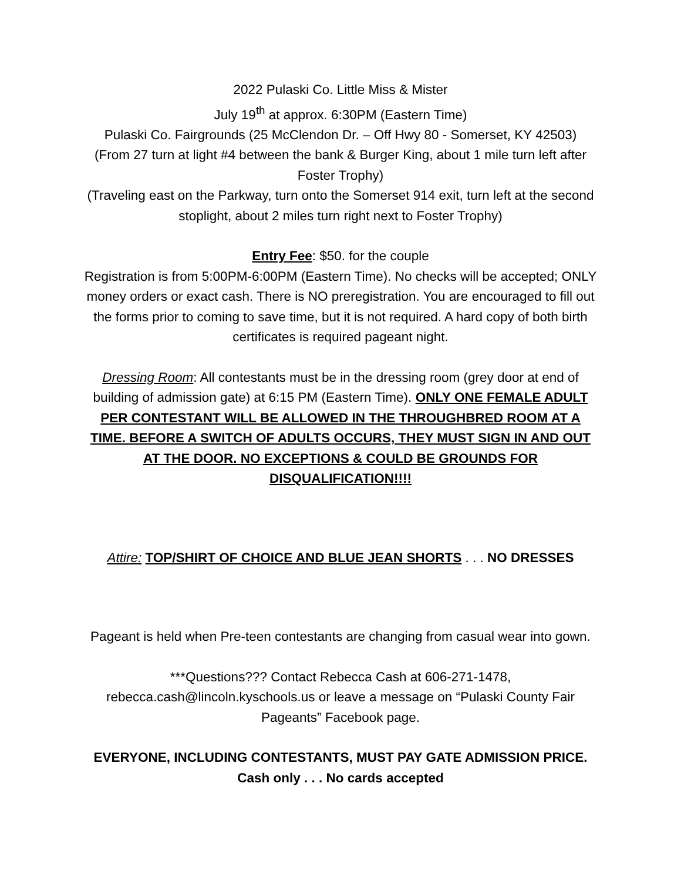2022 Pulaski Co. Little Miss & Mister
July 19<sup>th</sup> at approx. 6:30PM (Eastern Time)
Pulaski Co. Fairgrounds (25 McClendon Dr. – Off Hwy 80 - Somerset, KY 42503)
(From 27 turn at light #4 between the bank & Burger King, about 1 mile turn left after Foster Trophy)
(Traveling east on the Parkway, turn onto the Somerset 914 exit, turn left at the second stoplight, about 2 miles turn right next to Foster Trophy)
Entry Fee: $50. for the couple
Registration is from 5:00PM-6:00PM (Eastern Time). No checks will be accepted; ONLY money orders or exact cash. There is NO preregistration. You are encouraged to fill out the forms prior to coming to save time, but it is not required. A hard copy of both birth certificates is required pageant night.
Dressing Room: All contestants must be in the dressing room (grey door at end of building of admission gate) at 6:15 PM (Eastern Time). ONLY ONE FEMALE ADULT PER CONTESTANT WILL BE ALLOWED IN THE THROUGHBRED ROOM AT A TIME. BEFORE A SWITCH OF ADULTS OCCURS, THEY MUST SIGN IN AND OUT AT THE DOOR. NO EXCEPTIONS & COULD BE GROUNDS FOR DISQUALIFICATION!!!!
Attire: TOP/SHIRT OF CHOICE AND BLUE JEAN SHORTS . . . NO DRESSES
Pageant is held when Pre-teen contestants are changing from casual wear into gown.
***Questions??? Contact Rebecca Cash at 606-271-1478, rebecca.cash@lincoln.kyschools.us or leave a message on “Pulaski County Fair Pageants” Facebook page.
EVERYONE, INCLUDING CONTESTANTS, MUST PAY GATE ADMISSION PRICE.
Cash only . . . No cards accepted